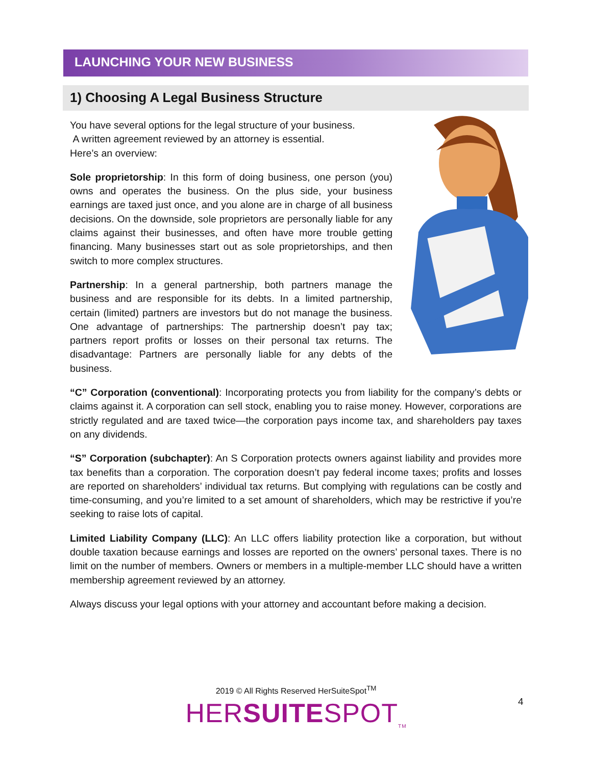LAUNCHING YOUR NEW BUSINESS
1) Choosing A Legal Business Structure
You have several options for the legal structure of your business.
A written agreement reviewed by an attorney is essential.
Here’s an overview:
Sole proprietorship: In this form of doing business, one person (you) owns and operates the business. On the plus side, your business earnings are taxed just once, and you alone are in charge of all business decisions. On the downside, sole proprietors are personally liable for any claims against their businesses, and often have more trouble getting financing. Many businesses start out as sole proprietorships, and then switch to more complex structures.
Partnership: In a general partnership, both partners manage the business and are responsible for its debts. In a limited partnership, certain (limited) partners are investors but do not manage the business. One advantage of partnerships: The partnership doesn’t pay tax; partners report profits or losses on their personal tax returns. The disadvantage: Partners are personally liable for any debts of the business.
“C” Corporation (conventional): Incorporating protects you from liability for the company’s debts or claims against it. A corporation can sell stock, enabling you to raise money. However, corporations are strictly regulated and are taxed twice—the corporation pays income tax, and shareholders pay taxes on any dividends.
“S” Corporation (subchapter): An S Corporation protects owners against liability and provides more tax benefits than a corporation. The corporation doesn’t pay federal income taxes; profits and losses are reported on shareholders’ individual tax returns. But complying with regulations can be costly and time-consuming, and you’re limited to a set amount of shareholders, which may be restrictive if you’re seeking to raise lots of capital.
Limited Liability Company (LLC): An LLC offers liability protection like a corporation, but without double taxation because earnings and losses are reported on the owners’ personal taxes. There is no limit on the number of members. Owners or members in a multiple-member LLC should have a written membership agreement reviewed by an attorney.
Always discuss your legal options with your attorney and accountant before making a decision.
2019 © All Rights Reserved HerSuiteSpot<sup>TM</sup>
HERSUITESPOT<sub>TM</sub>
4